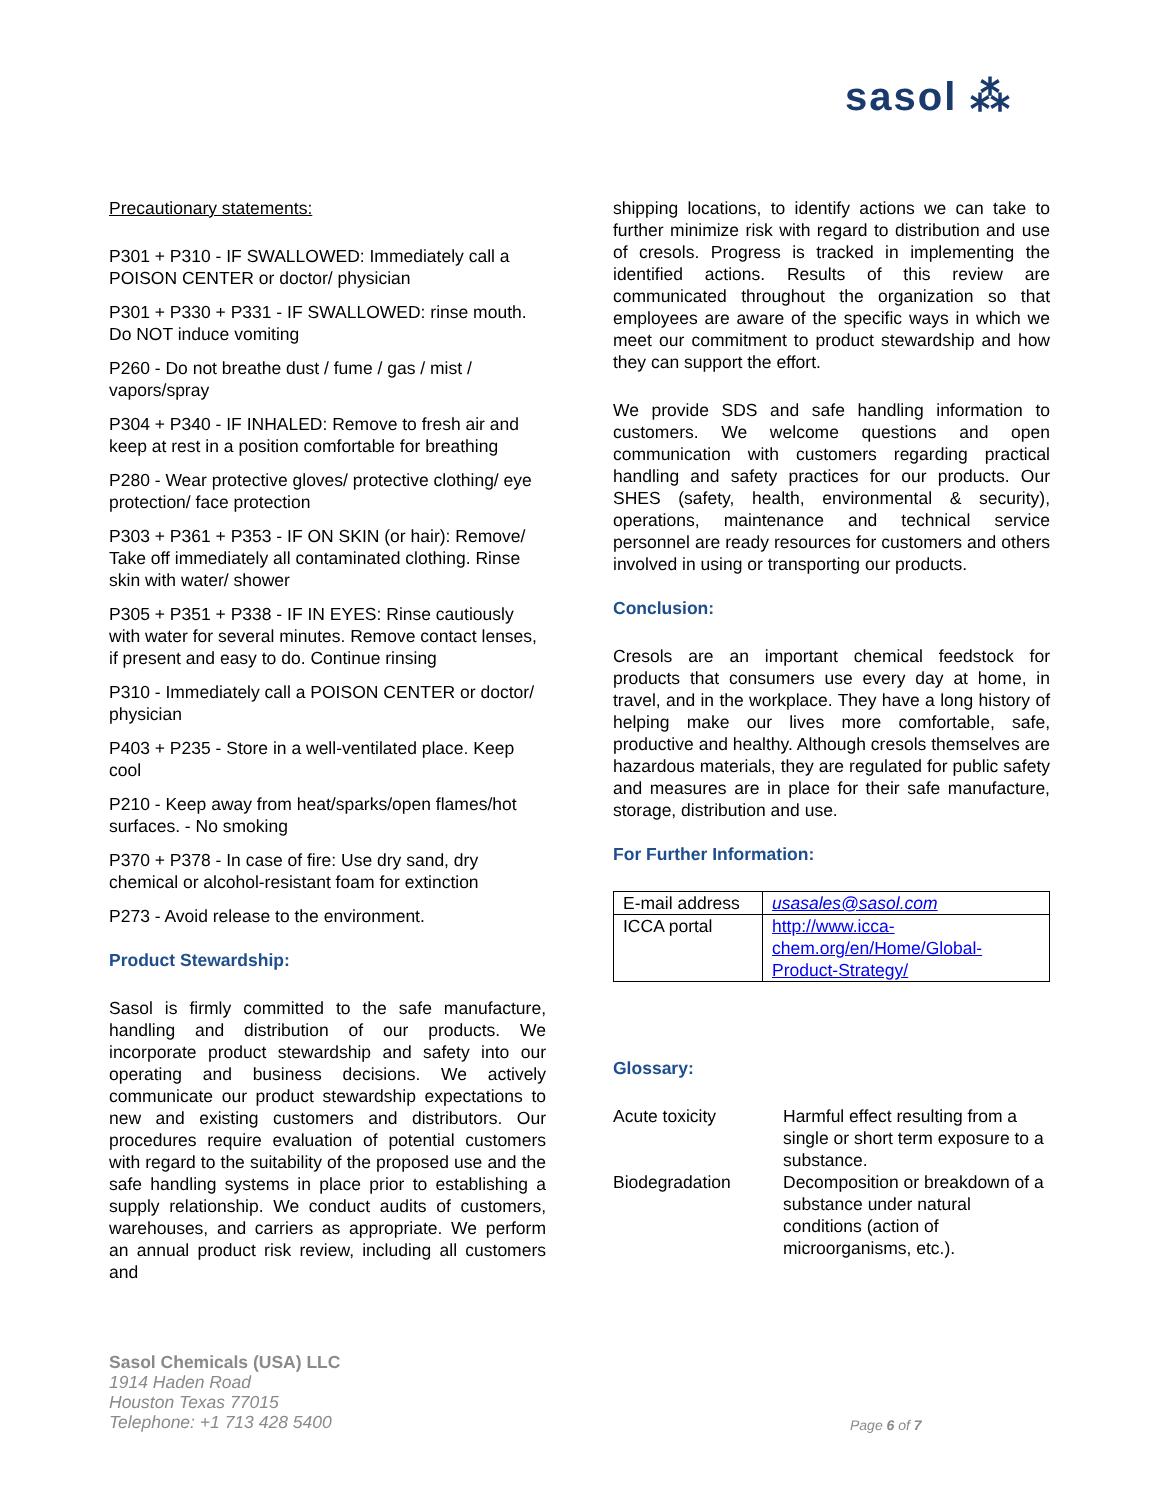sasol ⁂
Precautionary statements:
P301 + P310 - IF SWALLOWED: Immediately call a POISON CENTER or doctor/ physician
P301 + P330 + P331 - IF SWALLOWED: rinse mouth. Do NOT induce vomiting
P260 - Do not breathe dust / fume / gas / mist / vapors/spray
P304 + P340 - IF INHALED: Remove to fresh air and keep at rest in a position comfortable for breathing
P280 - Wear protective gloves/ protective clothing/ eye protection/ face protection
P303 + P361 + P353 - IF ON SKIN (or hair): Remove/ Take off immediately all contaminated clothing. Rinse skin with water/ shower
P305 + P351 + P338 - IF IN EYES: Rinse cautiously with water for several minutes. Remove contact lenses, if present and easy to do. Continue rinsing
P310 - Immediately call a POISON CENTER or doctor/ physician
P403 + P235 - Store in a well-ventilated place. Keep cool
P210 - Keep away from heat/sparks/open flames/hot surfaces. - No smoking
P370 + P378 - In case of fire: Use dry sand, dry chemical or alcohol-resistant foam for extinction
P273 - Avoid release to the environment.
Product Stewardship:
Sasol is firmly committed to the safe manufacture, handling and distribution of our products. We incorporate product stewardship and safety into our operating and business decisions. We actively communicate our product stewardship expectations to new and existing customers and distributors. Our procedures require evaluation of potential customers with regard to the suitability of the proposed use and the safe handling systems in place prior to establishing a supply relationship. We conduct audits of customers, warehouses, and carriers as appropriate. We perform an annual product risk review, including all customers and
shipping locations, to identify actions we can take to further minimize risk with regard to distribution and use of cresols. Progress is tracked in implementing the identified actions. Results of this review are communicated throughout the organization so that employees are aware of the specific ways in which we meet our commitment to product stewardship and how they can support the effort.
We provide SDS and safe handling information to customers. We welcome questions and open communication with customers regarding practical handling and safety practices for our products. Our SHES (safety, health, environmental & security), operations, maintenance and technical service personnel are ready resources for customers and others involved in using or transporting our products.
Conclusion:
Cresols are an important chemical feedstock for products that consumers use every day at home, in travel, and in the workplace. They have a long history of helping make our lives more comfortable, safe, productive and healthy. Although cresols themselves are hazardous materials, they are regulated for public safety and measures are in place for their safe manufacture, storage, distribution and use.
For Further Information:
| E-mail address | usasales@sasol.com |
| ICCA portal | http://www.icca-chem.org/en/Home/Global-Product-Strategy/ |
Glossary:
| Acute toxicity | Harmful effect resulting from a single or short term exposure to a substance. |
| Biodegradation | Decomposition or breakdown of a substance under natural conditions (action of microorganisms, etc.). |
Sasol Chemicals (USA) LLC
1914 Haden Road
Houston Texas 77015
Telephone: +1 713 428 5400
Page 6 of 7